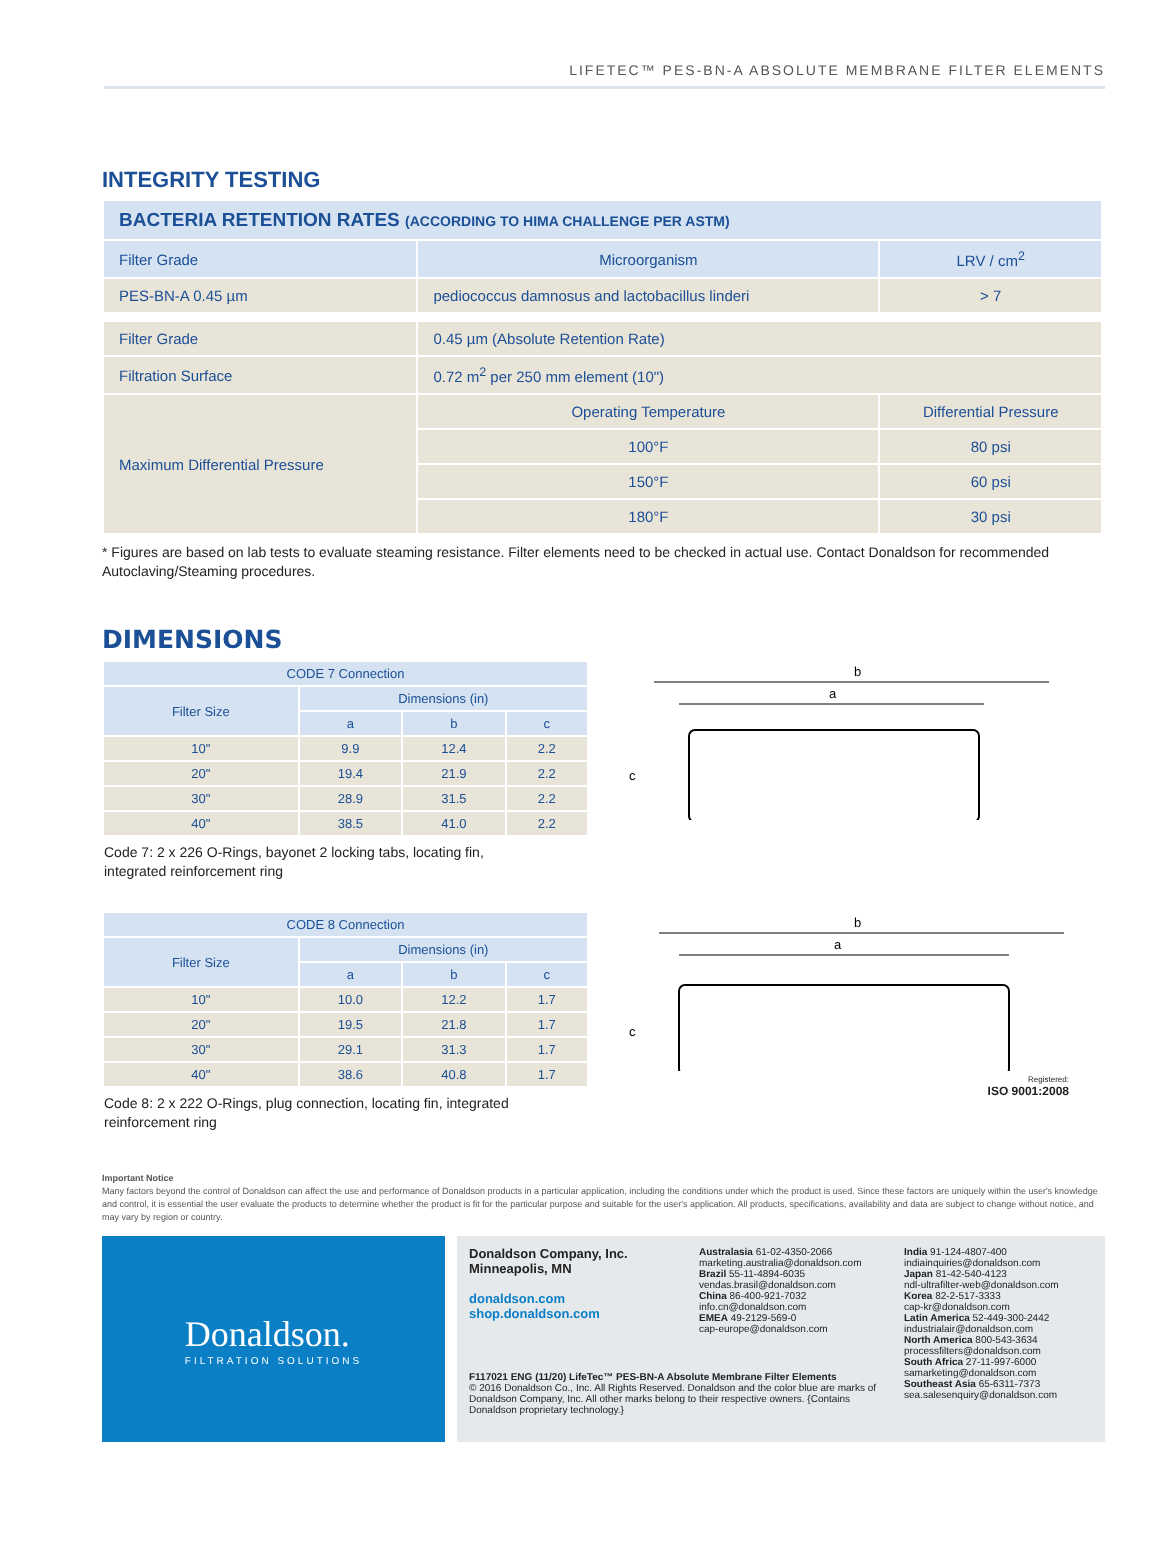LIFETEC™ PES-BN-A ABSOLUTE MEMBRANE FILTER ELEMENTS
INTEGRITY TESTING
| BACTERIA RETENTION RATES (ACCORDING TO HIMA CHALLENGE PER ASTM) | | |
| Filter Grade | Microorganism | LRV / cm<sup>2</sup> |
| PES-BN-A 0.45 µm | pediococcus damnosus and lactobacillus linderi | > 7 |
| Filter Grade | 0.45 µm (Absolute Retention Rate) | |
| Filtration Surface | 0.72 m<sup>2</sup> per 250 mm element (10") | |
| Maximum Differential Pressure | Operating Temperature | Differential Pressure |
| | 100°F | 80 psi |
| | 150°F | 60 psi |
| | 180°F | 30 psi |
* Figures are based on lab tests to evaluate steaming resistance. Filter elements need to be checked in actual use. Contact Donaldson for recommended Autoclaving/Steaming procedures.
DIMENSIONS
| CODE 7 Connection | | | |
| --- | --- | --- | --- |
| Filter Size | Dimensions (in) | | |
| | a | b | c |
| 10" | 9.9 | 12.4 | 2.2 |
| 20" | 19.4 | 21.9 | 2.2 |
| 30" | 28.9 | 31.5 | 2.2 |
| 40" | 38.5 | 41.0 | 2.2 |
Code 7: 2 x 226 O-Rings, bayonet 2 locking tabs, locating fin,
integrated reinforcement ring
b
a
c
| CODE 8 Connection | | | |
| --- | --- | --- | --- |
| Filter Size | Dimensions (in) | | |
| | a | b | c |
| 10" | 10.0 | 12.2 | 1.7 |
| 20" | 19.5 | 21.8 | 1.7 |
| 30" | 29.1 | 31.3 | 1.7 |
| 40" | 38.6 | 40.8 | 1.7 |
Code 8: 2 x 222 O-Rings, plug connection, locating fin, integrated
reinforcement ring
b
a
c
Registered:
ISO 9001:2008
Important Notice
Many factors beyond the control of Donaldson can affect the use and performance of Donaldson products in a particular application, including the conditions under which the product is used. Since these factors are uniquely within the user's knowledge and control, it is essential the user evaluate the products to determine whether the product is fit for the particular purpose and suitable for the user's application. All products, specifications, availability and data are subject to change without notice, and may vary by region or country.
Donaldson.
FILTRATION SOLUTIONS
Donaldson Company, Inc.
Minneapolis, MN
donaldson.com
shop.donaldson.com
F117021 ENG (11/20) LifeTec™ PES-BN-A Absolute Membrane Filter Elements
© 2016 Donaldson Co., Inc. All Rights Reserved. Donaldson and the color blue are marks of Donaldson Company, Inc. All other marks belong to their respective owners. {Contains Donaldson proprietary technology.}
Australasia 61-02-4350-2066
marketing.australia@donaldson.com
Brazil 55-11-4894-6035
vendas.brasil@donaldson.com
China 86-400-921-7032
info.cn@donaldson.com
EMEA 49-2129-569-0
cap-europe@donaldson.com
India 91-124-4807-400
indiainquiries@donaldson.com
Japan 81-42-540-4123
ndl-ultrafilter-web@donaldson.com
Korea 82-2-517-3333
cap-kr@donaldson.com
Latin America 52-449-300-2442
industrialair@donaldson.com
North America 800-543-3634
processfilters@donaldson.com
South Africa 27-11-997-6000
samarketing@donaldson.com
Southeast Asia 65-6311-7373
sea.salesenquiry@donaldson.com